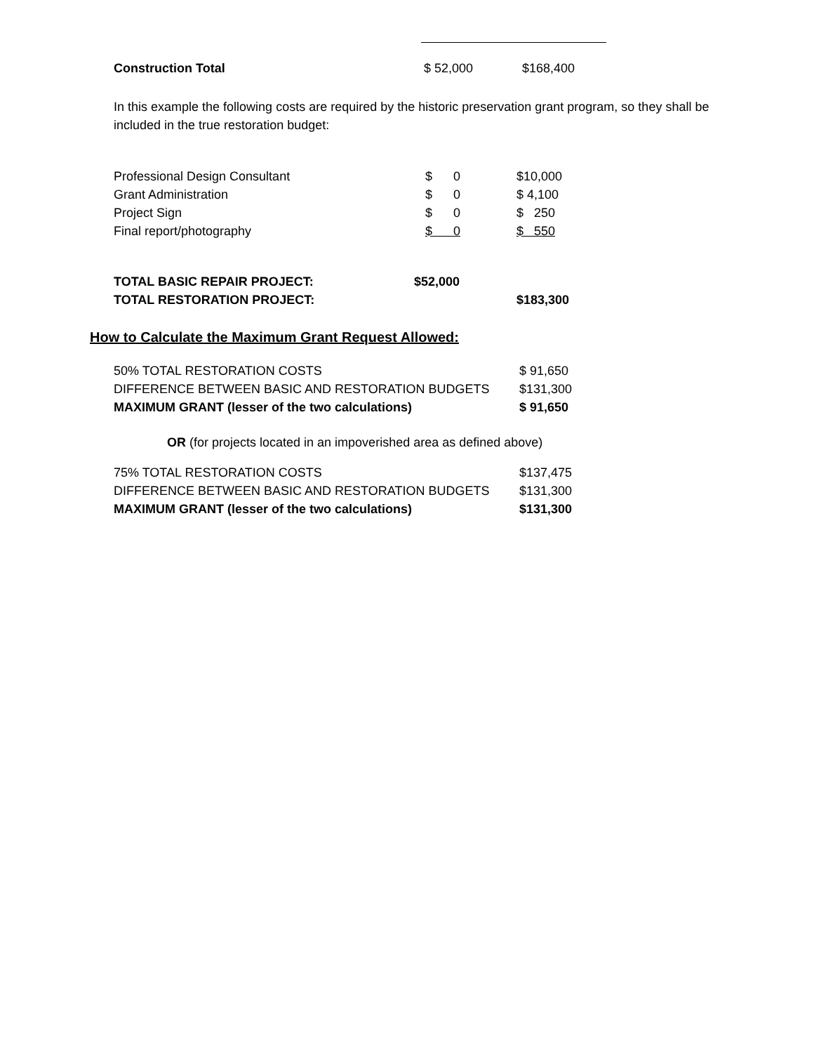| Construction Total | $ 52,000 | $168,400 |
In this example the following costs are required by the historic preservation grant program, so they shall be included in the true restoration budget:
| Professional Design Consultant | $ 0 | $10,000 |
| Grant Administration | $ 0 | $ 4,100 |
| Project Sign | $ 0 | $ 250 |
| Final report/photography | $ 0 | $ 550 |
| TOTAL BASIC REPAIR PROJECT: | $52,000 | |
| TOTAL RESTORATION PROJECT: | | $183,300 |
How to Calculate the Maximum Grant Request Allowed:
| 50% TOTAL RESTORATION COSTS | $ 91,650 |
| DIFFERENCE BETWEEN BASIC AND RESTORATION BUDGETS | $131,300 |
| MAXIMUM GRANT (lesser of the two calculations) | $ 91,650 |
OR (for projects located in an impoverished area as defined above)
| 75% TOTAL RESTORATION COSTS | $137,475 |
| DIFFERENCE BETWEEN BASIC AND RESTORATION BUDGETS | $131,300 |
| MAXIMUM GRANT (lesser of the two calculations) | $131,300 |